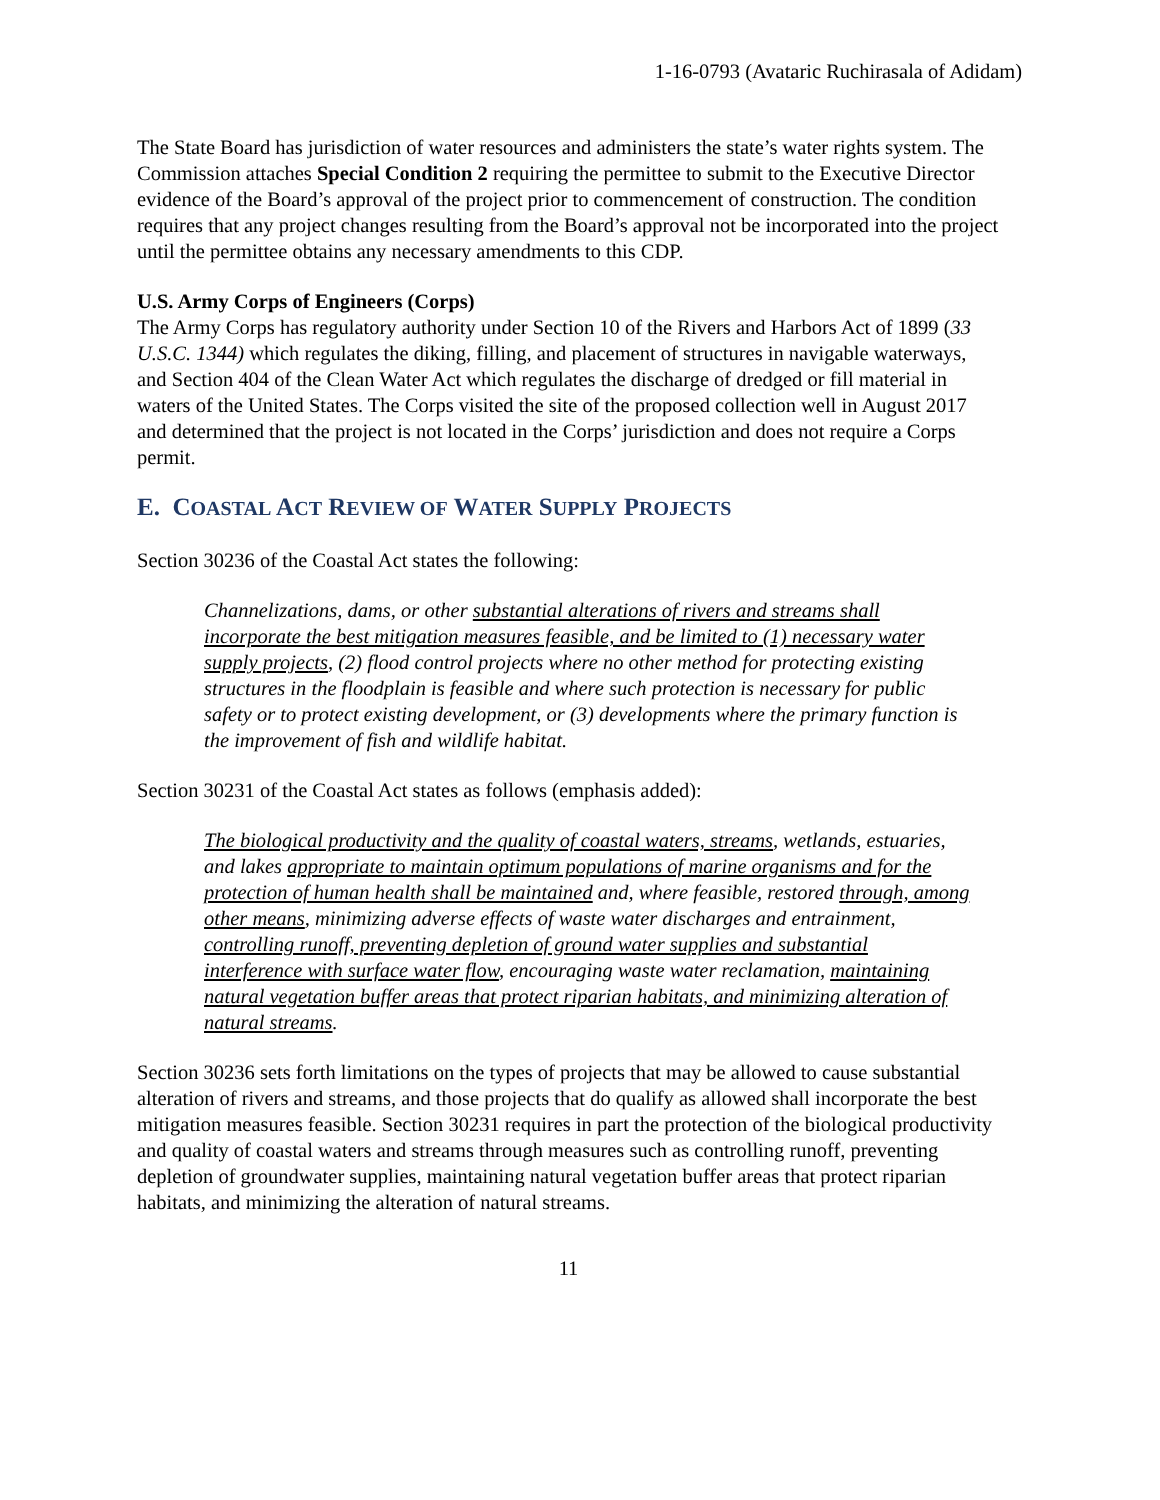1-16-0793 (Avataric Ruchirasala of Adidam)
The State Board has jurisdiction of water resources and administers the state’s water rights system. The Commission attaches Special Condition 2 requiring the permittee to submit to the Executive Director evidence of the Board’s approval of the project prior to commencement of construction. The condition requires that any project changes resulting from the Board’s approval not be incorporated into the project until the permittee obtains any necessary amendments to this CDP.
U.S. Army Corps of Engineers (Corps)
The Army Corps has regulatory authority under Section 10 of the Rivers and Harbors Act of 1899 (33 U.S.C. 1344) which regulates the diking, filling, and placement of structures in navigable waterways, and Section 404 of the Clean Water Act which regulates the discharge of dredged or fill material in waters of the United States. The Corps visited the site of the proposed collection well in August 2017 and determined that the project is not located in the Corps’ jurisdiction and does not require a Corps permit.
E. COASTAL ACT REVIEW OF WATER SUPPLY PROJECTS
Section 30236 of the Coastal Act states the following:
Channelizations, dams, or other substantial alterations of rivers and streams shall incorporate the best mitigation measures feasible, and be limited to (1) necessary water supply projects, (2) flood control projects where no other method for protecting existing structures in the floodplain is feasible and where such protection is necessary for public safety or to protect existing development, or (3) developments where the primary function is the improvement of fish and wildlife habitat.
Section 30231 of the Coastal Act states as follows (emphasis added):
The biological productivity and the quality of coastal waters, streams, wetlands, estuaries, and lakes appropriate to maintain optimum populations of marine organisms and for the protection of human health shall be maintained and, where feasible, restored through, among other means, minimizing adverse effects of waste water discharges and entrainment, controlling runoff, preventing depletion of ground water supplies and substantial interference with surface water flow, encouraging waste water reclamation, maintaining natural vegetation buffer areas that protect riparian habitats, and minimizing alteration of natural streams.
Section 30236 sets forth limitations on the types of projects that may be allowed to cause substantial alteration of rivers and streams, and those projects that do qualify as allowed shall incorporate the best mitigation measures feasible. Section 30231 requires in part the protection of the biological productivity and quality of coastal waters and streams through measures such as controlling runoff, preventing depletion of groundwater supplies, maintaining natural vegetation buffer areas that protect riparian habitats, and minimizing the alteration of natural streams.
11